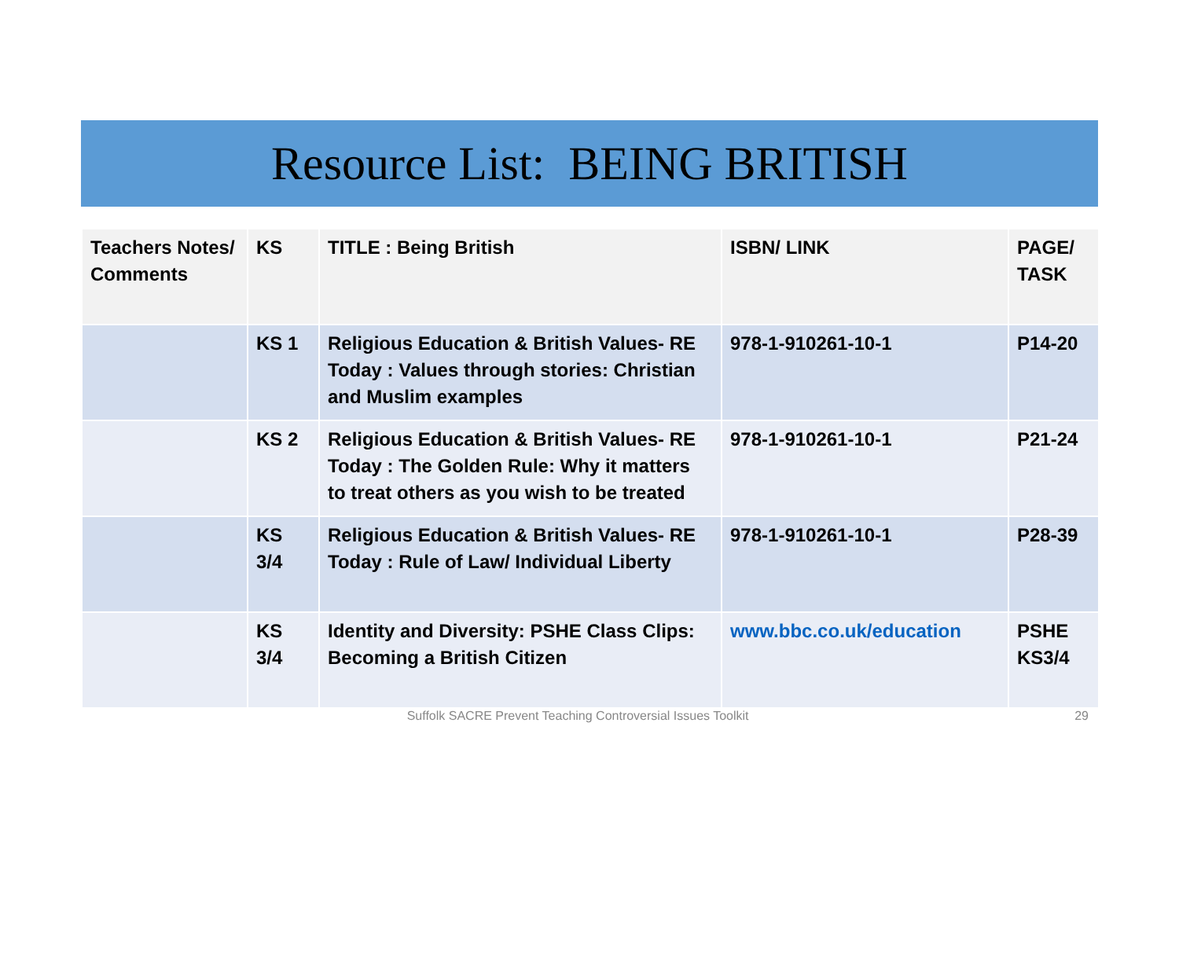Resource List: BEING BRITISH
| Teachers Notes/ Comments | KS | TITLE : Being British | ISBN/ LINK | PAGE/ TASK |
| --- | --- | --- | --- | --- |
| | KS 1 | Religious Education & British Values- RE Today : Values through stories: Christian and Muslim examples | 978-1-910261-10-1 | P14-20 |
| | KS 2 | Religious Education & British Values- RE Today : The Golden Rule: Why it matters to treat others as you wish to be treated | 978-1-910261-10-1 | P21-24 |
| | KS 3/4 | Religious Education & British Values- RE Today : Rule of Law/ Individual Liberty | 978-1-910261-10-1 | P28-39 |
| | KS 3/4 | Identity and Diversity: PSHE Class Clips: Becoming a British Citizen | www.bbc.co.uk/education | PSHE KS3/4 |
Suffolk SACRE Prevent Teaching Controversial Issues Toolkit 29